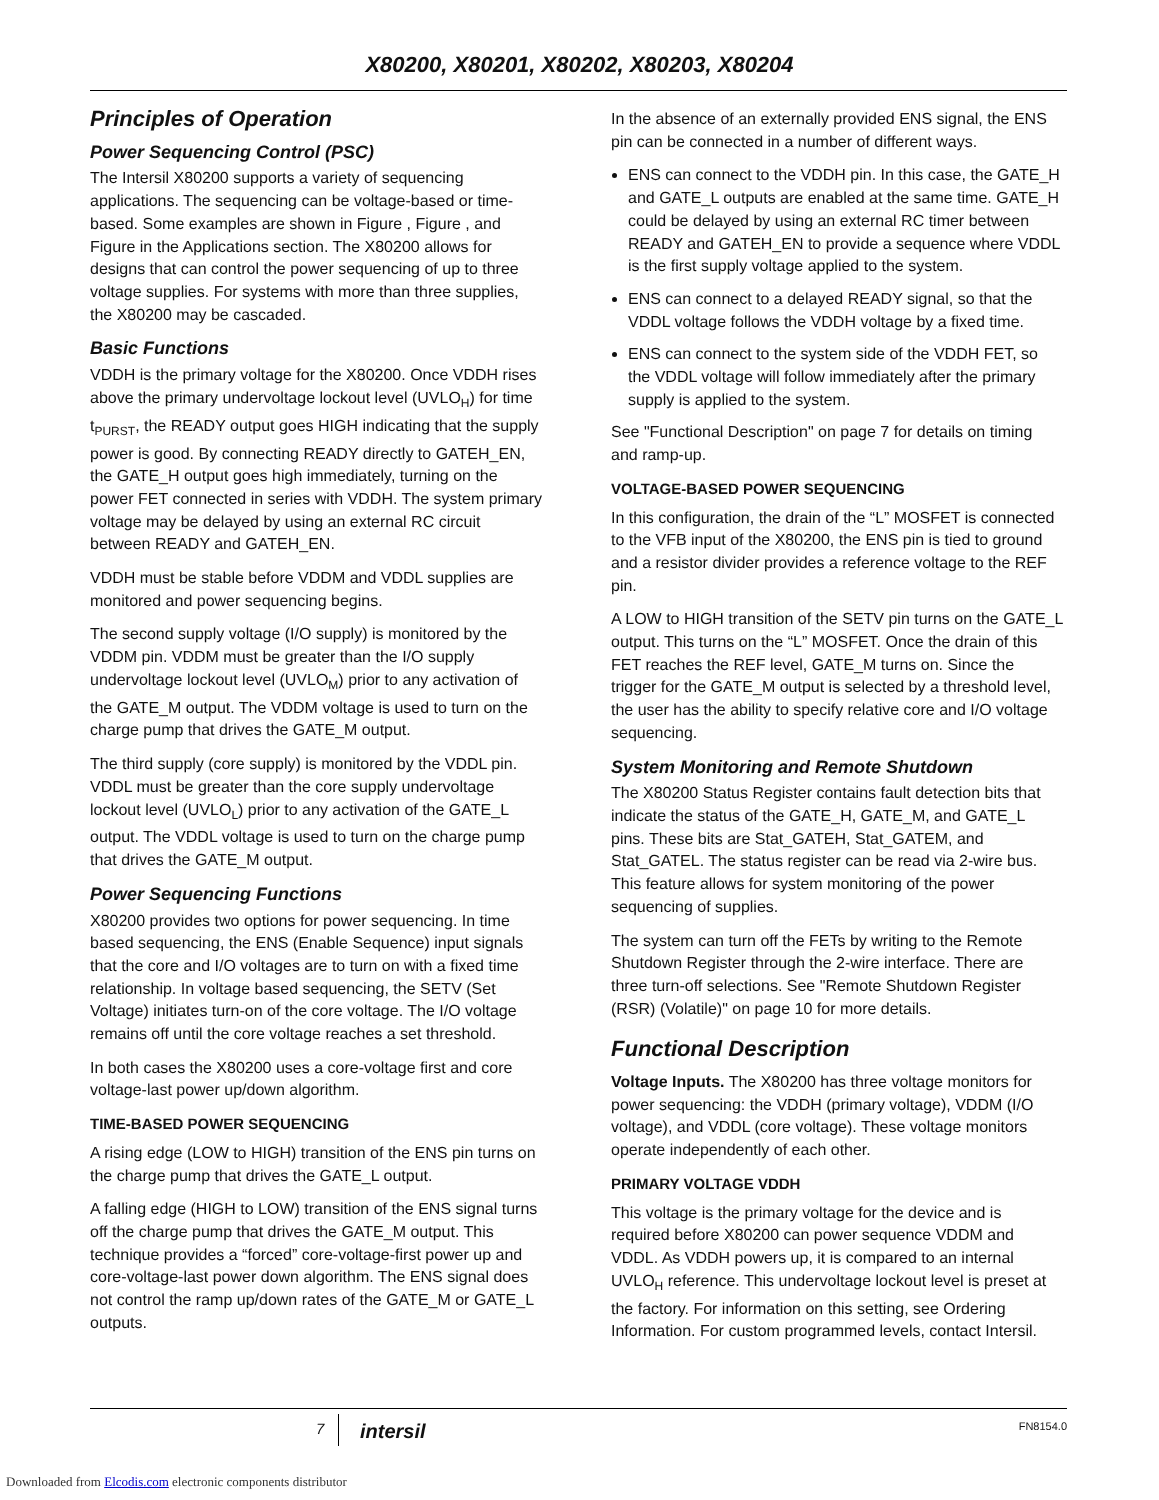X80200, X80201, X80202, X80203, X80204
Principles of Operation
Power Sequencing Control (PSC)
The Intersil X80200 supports a variety of sequencing applications. The sequencing can be voltage-based or time-based. Some examples are shown in Figure , Figure , and Figure in the Applications section. The X80200 allows for designs that can control the power sequencing of up to three voltage supplies. For systems with more than three supplies, the X80200 may be cascaded.
Basic Functions
VDDH is the primary voltage for the X80200. Once VDDH rises above the primary undervoltage lockout level (UVLO<sub>H</sub>) for time t<sub>PURST</sub>, the READY output goes HIGH indicating that the supply power is good. By connecting READY directly to GATEH_EN, the GATE_H output goes high immediately, turning on the power FET connected in series with VDDH. The system primary voltage may be delayed by using an external RC circuit between READY and GATEH_EN.
VDDH must be stable before VDDM and VDDL supplies are monitored and power sequencing begins.
The second supply voltage (I/O supply) is monitored by the VDDM pin. VDDM must be greater than the I/O supply undervoltage lockout level (UVLO<sub>M</sub>) prior to any activation of the GATE_M output. The VDDM voltage is used to turn on the charge pump that drives the GATE_M output.
The third supply (core supply) is monitored by the VDDL pin. VDDL must be greater than the core supply undervoltage lockout level (UVLO<sub>L</sub>) prior to any activation of the GATE_L output. The VDDL voltage is used to turn on the charge pump that drives the GATE_M output.
Power Sequencing Functions
X80200 provides two options for power sequencing. In time based sequencing, the ENS (Enable Sequence) input signals that the core and I/O voltages are to turn on with a fixed time relationship. In voltage based sequencing, the SETV (Set Voltage) initiates turn-on of the core voltage. The I/O voltage remains off until the core voltage reaches a set threshold.
In both cases the X80200 uses a core-voltage first and core voltage-last power up/down algorithm.
TIME-BASED POWER SEQUENCING
A rising edge (LOW to HIGH) transition of the ENS pin turns on the charge pump that drives the GATE_L output.
A falling edge (HIGH to LOW) transition of the ENS signal turns off the charge pump that drives the GATE_M output. This technique provides a “forced” core-voltage-first power up and core-voltage-last power down algorithm. The ENS signal does not control the ramp up/down rates of the GATE_M or GATE_L outputs.
In the absence of an externally provided ENS signal, the ENS pin can be connected in a number of different ways.
ENS can connect to the VDDH pin. In this case, the GATE_H and GATE_L outputs are enabled at the same time. GATE_H could be delayed by using an external RC timer between READY and GATEH_EN to provide a sequence where VDDL is the first supply voltage applied to the system.
ENS can connect to a delayed READY signal, so that the VDDL voltage follows the VDDH voltage by a fixed time.
ENS can connect to the system side of the VDDH FET, so the VDDL voltage will follow immediately after the primary supply is applied to the system.
See "Functional Description" on page 7 for details on timing and ramp-up.
VOLTAGE-BASED POWER SEQUENCING
In this configuration, the drain of the “L” MOSFET is connected to the VFB input of the X80200, the ENS pin is tied to ground and a resistor divider provides a reference voltage to the REF pin.
A LOW to HIGH transition of the SETV pin turns on the GATE_L output. This turns on the “L” MOSFET. Once the drain of this FET reaches the REF level, GATE_M turns on. Since the trigger for the GATE_M output is selected by a threshold level, the user has the ability to specify relative core and I/O voltage sequencing.
System Monitoring and Remote Shutdown
The X80200 Status Register contains fault detection bits that indicate the status of the GATE_H, GATE_M, and GATE_L pins. These bits are Stat_GATEH, Stat_GATEM, and Stat_GATEL. The status register can be read via 2-wire bus. This feature allows for system monitoring of the power sequencing of supplies.
The system can turn off the FETs by writing to the Remote Shutdown Register through the 2-wire interface. There are three turn-off selections. See "Remote Shutdown Register (RSR) (Volatile)" on page 10 for more details.
Functional Description
Voltage Inputs. The X80200 has three voltage monitors for power sequencing: the VDDH (primary voltage), VDDM (I/O voltage), and VDDL (core voltage). These voltage monitors operate independently of each other.
PRIMARY VOLTAGE VDDH
This voltage is the primary voltage for the device and is required before X80200 can power sequence VDDM and VDDL. As VDDH powers up, it is compared to an internal UVLO<sub>H</sub> reference. This undervoltage lockout level is preset at the factory. For information on this setting, see Ordering Information. For custom programmed levels, contact Intersil.
7 intersil FN8154.0
Downloaded from Elcodis.com electronic components distributor